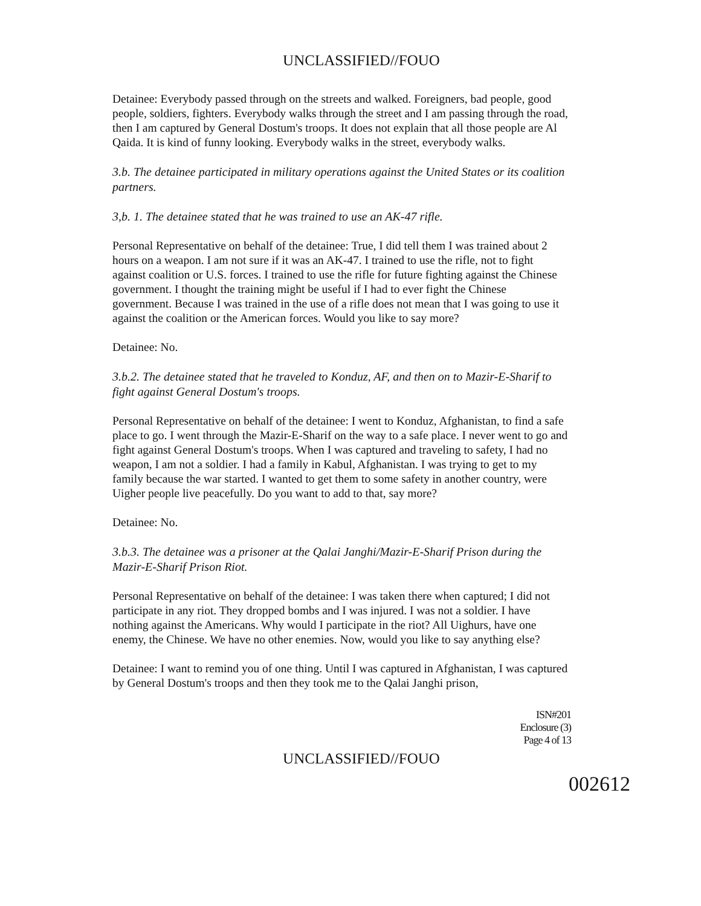UNCLASSIFIED//FOUO
Detainee: Everybody passed through on the streets and walked. Foreigners, bad people, good people, soldiers, fighters. Everybody walks through the street and I am passing through the road, then I am captured by General Dostum's troops. It does not explain that all those people are Al Qaida. It is kind of funny looking. Everybody walks in the street, everybody walks.
3.b. The detainee participated in military operations against the United States or its coalition partners.
3,b. 1. The detainee stated that he was trained to use an AK-47 rifle.
Personal Representative on behalf of the detainee: True, I did tell them I was trained about 2 hours on a weapon. I am not sure if it was an AK-47. I trained to use the rifle, not to fight against coalition or U.S. forces. I trained to use the rifle for future fighting against the Chinese government. I thought the training might be useful if I had to ever fight the Chinese government. Because I was trained in the use of a rifle does not mean that I was going to use it against the coalition or the American forces. Would you like to say more?
Detainee: No.
3.b.2. The detainee stated that he traveled to Konduz, AF, and then on to Mazir-E-Sharif to fight against General Dostum's troops.
Personal Representative on behalf of the detainee: I went to Konduz, Afghanistan, to find a safe place to go. I went through the Mazir-E-Sharif on the way to a safe place. I never went to go and fight against General Dostum's troops. When I was captured and traveling to safety, I had no weapon, I am not a soldier. I had a family in Kabul, Afghanistan. I was trying to get to my family because the war started. I wanted to get them to some safety in another country, were Uigher people live peacefully. Do you want to add to that, say more?
Detainee: No.
3.b.3. The detainee was a prisoner at the Qalai Janghi/Mazir-E-Sharif Prison during the Mazir-E-Sharif Prison Riot.
Personal Representative on behalf of the detainee: I was taken there when captured; I did not participate in any riot. They dropped bombs and I was injured. I was not a soldier. I have nothing against the Americans. Why would I participate in the riot? All Uighurs, have one enemy, the Chinese. We have no other enemies. Now, would you like to say anything else?
Detainee: I want to remind you of one thing. Until I was captured in Afghanistan, I was captured by General Dostum's troops and then they took me to the Qalai Janghi prison,
ISN#201
Enclosure (3)
Page 4 of 13
UNCLASSIFIED//FOUO
002612